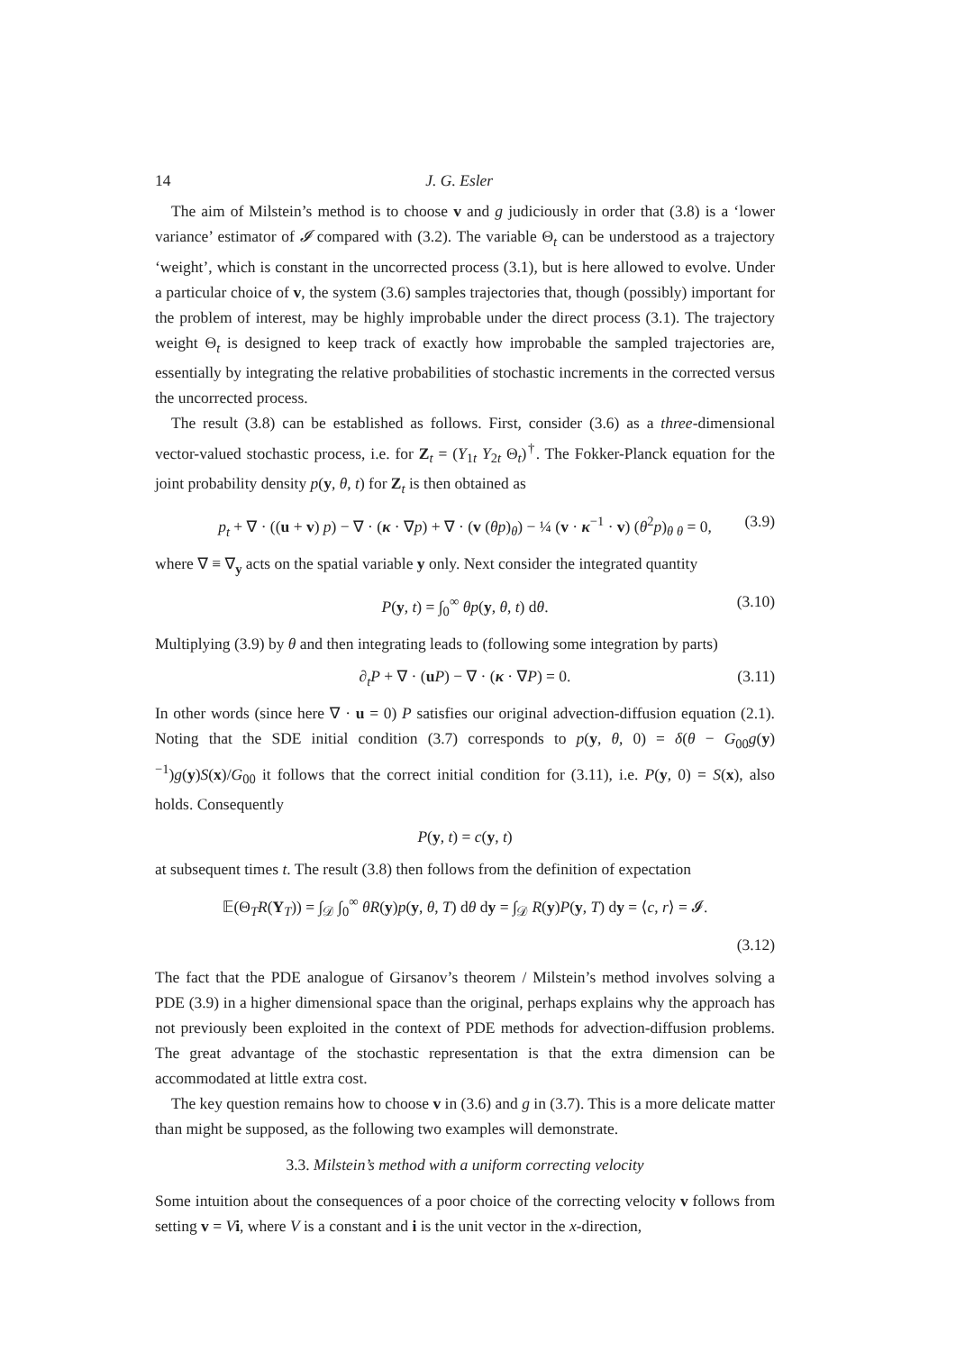14 J. G. Esler
The aim of Milstein’s method is to choose v and g judiciously in order that (3.8) is a ‘lower variance’ estimator of 𝓘 compared with (3.2). The variable Θ<sub>t</sub> can be understood as a trajectory ‘weight’, which is constant in the uncorrected process (3.1), but is here allowed to evolve. Under a particular choice of v, the system (3.6) samples trajectories that, though (possibly) important for the problem of interest, may be highly improbable under the direct process (3.1). The trajectory weight Θ<sub>t</sub> is designed to keep track of exactly how improbable the sampled trajectories are, essentially by integrating the relative probabilities of stochastic increments in the corrected versus the uncorrected process.
The result (3.8) can be established as follows. First, consider (3.6) as a three-dimensional vector-valued stochastic process, i.e. for Z<sub>t</sub> = (Y<sub>1t</sub> Y<sub>2t</sub> Θ<sub>t</sub>)<sup>†</sup>. The Fokker-Planck equation for the joint probability density p(y, θ, t) for Z<sub>t</sub> is then obtained as
p<sub>t</sub> + ∇ · ((u + v) p) − ∇ · (κ · ∇p) + ∇ · (v (θp)<sub>θ</sub>) − ¼ (v · κ<sup>−1</sup> · v) (θ<sup>2</sup>p)<sub>θ θ</sub> = 0, (3.9)
where ∇ ≡ ∇<sub>y</sub> acts on the spatial variable y only. Next consider the integrated quantity
P(y, t) = ∫<sub>0</sub><sup>∞</sup> θp(y, θ, t) dθ. (3.10)
Multiplying (3.9) by θ and then integrating leads to (following some integration by parts)
∂<sub>t</sub>P + ∇ · (uP) − ∇ · (κ · ∇P) = 0. (3.11)
In other words (since here ∇ · u = 0) P satisfies our original advection-diffusion equation (2.1). Noting that the SDE initial condition (3.7) corresponds to p(y, θ, 0) = δ(θ − G<sub>00</sub>g(y)<sup>−1</sup>)g(y)S(x)/G<sub>00</sub> it follows that the correct initial condition for (3.11), i.e. P(y, 0) = S(x), also holds. Consequently
P(y, t) = c(y, t)
at subsequent times t. The result (3.8) then follows from the definition of expectation
𝔼(Θ<sub>T</sub>R(Y<sub>T</sub>)) = ∫<sub>𝒟</sub> ∫<sub>0</sub><sup>∞</sup> θR(y)p(y, θ, T) dθ dy = ∫<sub>𝒟</sub> R(y)P(y, T) dy = ⟨c, r⟩ = 𝓘.
(3.12)
The fact that the PDE analogue of Girsanov’s theorem / Milstein’s method involves solving a PDE (3.9) in a higher dimensional space than the original, perhaps explains why the approach has not previously been exploited in the context of PDE methods for advection-diffusion problems. The great advantage of the stochastic representation is that the extra dimension can be accommodated at little extra cost.
The key question remains how to choose v in (3.6) and g in (3.7). This is a more delicate matter than might be supposed, as the following two examples will demonstrate.
3.3. Milstein’s method with a uniform correcting velocity
Some intuition about the consequences of a poor choice of the correcting velocity v follows from setting v = Vi, where V is a constant and i is the unit vector in the x-direction,